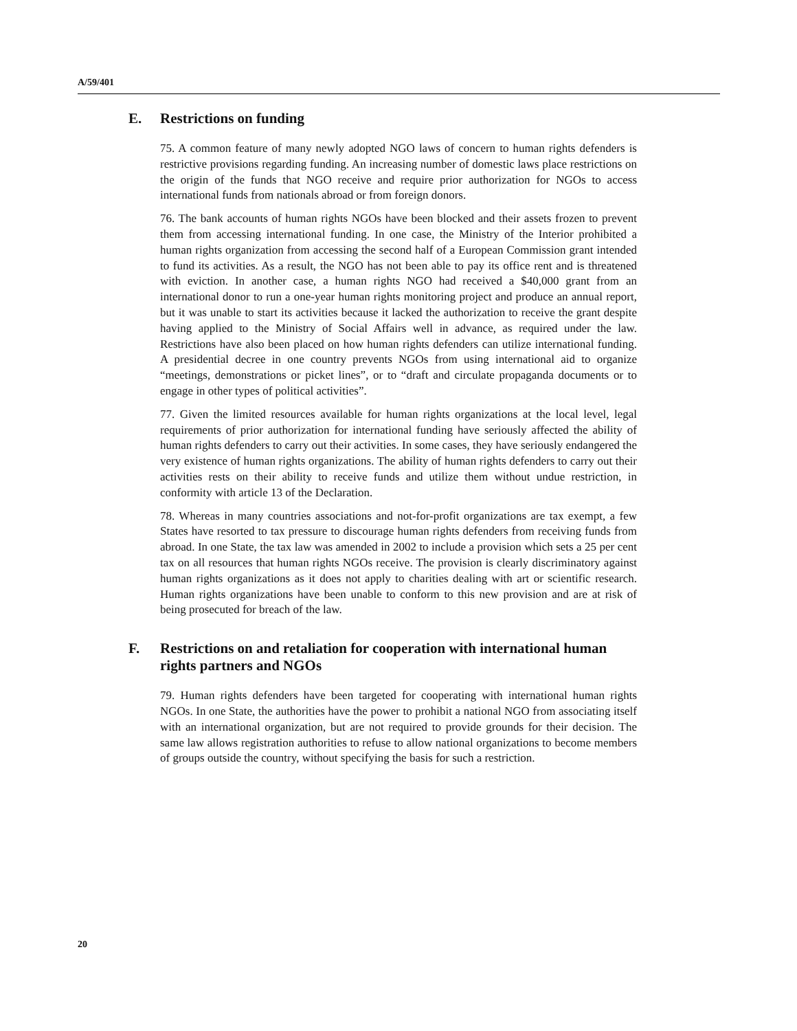A/59/401
E. Restrictions on funding
75. A common feature of many newly adopted NGO laws of concern to human rights defenders is restrictive provisions regarding funding. An increasing number of domestic laws place restrictions on the origin of the funds that NGO receive and require prior authorization for NGOs to access international funds from nationals abroad or from foreign donors.
76. The bank accounts of human rights NGOs have been blocked and their assets frozen to prevent them from accessing international funding. In one case, the Ministry of the Interior prohibited a human rights organization from accessing the second half of a European Commission grant intended to fund its activities. As a result, the NGO has not been able to pay its office rent and is threatened with eviction. In another case, a human rights NGO had received a $40,000 grant from an international donor to run a one-year human rights monitoring project and produce an annual report, but it was unable to start its activities because it lacked the authorization to receive the grant despite having applied to the Ministry of Social Affairs well in advance, as required under the law. Restrictions have also been placed on how human rights defenders can utilize international funding. A presidential decree in one country prevents NGOs from using international aid to organize “meetings, demonstrations or picket lines”, or to “draft and circulate propaganda documents or to engage in other types of political activities”.
77. Given the limited resources available for human rights organizations at the local level, legal requirements of prior authorization for international funding have seriously affected the ability of human rights defenders to carry out their activities. In some cases, they have seriously endangered the very existence of human rights organizations. The ability of human rights defenders to carry out their activities rests on their ability to receive funds and utilize them without undue restriction, in conformity with article 13 of the Declaration.
78. Whereas in many countries associations and not-for-profit organizations are tax exempt, a few States have resorted to tax pressure to discourage human rights defenders from receiving funds from abroad. In one State, the tax law was amended in 2002 to include a provision which sets a 25 per cent tax on all resources that human rights NGOs receive. The provision is clearly discriminatory against human rights organizations as it does not apply to charities dealing with art or scientific research. Human rights organizations have been unable to conform to this new provision and are at risk of being prosecuted for breach of the law.
F. Restrictions on and retaliation for cooperation with international human rights partners and NGOs
79. Human rights defenders have been targeted for cooperating with international human rights NGOs. In one State, the authorities have the power to prohibit a national NGO from associating itself with an international organization, but are not required to provide grounds for their decision. The same law allows registration authorities to refuse to allow national organizations to become members of groups outside the country, without specifying the basis for such a restriction.
20